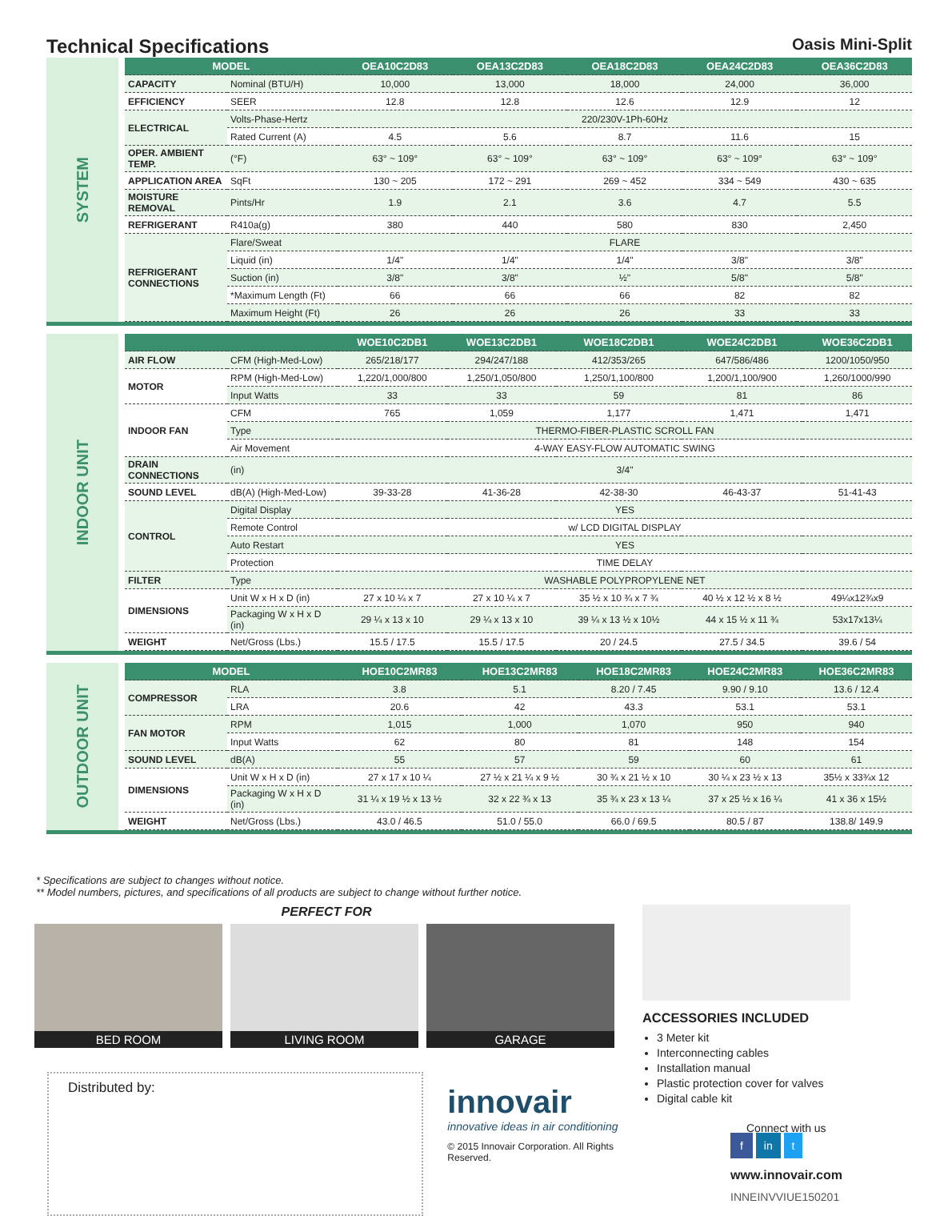Technical Specifications Oasis Mini-Split
SYSTEM
| MODEL | | OEA10C2D83 | OEA13C2D83 | OEA18C2D83 | OEA24C2D83 | OEA36C2D83 |
| --- | --- | --- | --- | --- | --- | --- |
| CAPACITY | Nominal (BTU/H) | 10,000 | 13,000 | 18,000 | 24,000 | 36,000 |
| EFFICIENCY | SEER | 12.8 | 12.8 | 12.6 | 12.9 | 12 |
| ELECTRICAL | Volts-Phase-Hertz | 220/230V-1Ph-60Hz | | | | |
| | Rated Current (A) | 4.5 | 5.6 | 8.7 | 11.6 | 15 |
| OPER. AMBIENT TEMP. | (°F) | 63° ~ 109° | 63° ~ 109° | 63° ~ 109° | 63° ~ 109° | 63° ~ 109° |
| APPLICATION AREA | SqFt | 130 ~ 205 | 172 ~ 291 | 269 ~ 452 | 334 ~ 549 | 430 ~ 635 |
| MOISTURE REMOVAL | Pints/Hr | 1.9 | 2.1 | 3.6 | 4.7 | 5.5 |
| REFRIGERANT | R410a(g) | 380 | 440 | 580 | 830 | 2,450 |
| REFRIGERANT CONNECTIONS | Flare/Sweat | FLARE | | | | |
| | Liquid (in) | 1/4" | 1/4" | 1/4" | 3/8" | 3/8" |
| | Suction (in) | 3/8" | 3/8" | ½" | 5/8" | 5/8" |
| | *Maximum Length (Ft) | 66 | 66 | 66 | 82 | 82 |
| | Maximum Height (Ft) | 26 | 26 | 26 | 33 | 33 |
INDOOR UNIT
| | | WOE10C2DB1 | WOE13C2DB1 | WOE18C2DB1 | WOE24C2DB1 | WOE36C2DB1 |
| --- | --- | --- | --- | --- | --- | --- |
| AIR FLOW | CFM (High-Med-Low) | 265/218/177 | 294/247/188 | 412/353/265 | 647/586/486 | 1200/1050/950 |
| MOTOR | RPM (High-Med-Low) | 1,220/1,000/800 | 1,250/1,050/800 | 1,250/1,100/800 | 1,200/1,100/900 | 1,260/1000/990 |
| | Input Watts | 33 | 33 | 59 | 81 | 86 |
| INDOOR FAN | CFM | 765 | 1,059 | 1,177 | 1,471 | 1,471 |
| | Type | THERMO-FIBER-PLASTIC SCROLL FAN | | | | |
| | Air Movement | 4-WAY EASY-FLOW AUTOMATIC SWING | | | | |
| DRAIN CONNECTIONS | (in) | 3/4" | | | | |
| SOUND LEVEL | dB(A) (High-Med-Low) | 39-33-28 | 41-36-28 | 42-38-30 | 46-43-37 | 51-41-43 |
| CONTROL | Digital Display | YES | | | | |
| | Remote Control | w/ LCD DIGITAL DISPLAY | | | | |
| | Auto Restart | YES | | | | |
| | Protection | TIME DELAY | | | | |
| FILTER | Type | WASHABLE POLYPROPYLENE NET | | | | |
| DIMENSIONS | Unit W x H x D (in) | 27 x 10 ¼ x 7 | 27 x 10 ¼ x 7 | 35 ½ x 10 ¾ x 7 ¾ | 40 ½ x 12 ½ x 8 ½ | 49¼x12¾x9 |
| | Packaging W x H x D (in) | 29 ¼ x 13 x 10 | 29 ¼ x 13 x 10 | 39 ¼ x 13 ½ x 10½ | 44 x 15 ½ x 11 ¾ | 53x17x13¼ |
| WEIGHT | Net/Gross (Lbs.) | 15.5 / 17.5 | 15.5 / 17.5 | 20 / 24.5 | 27.5 / 34.5 | 39.6 / 54 |
OUTDOOR UNIT
| MODEL | | HOE10C2MR83 | HOE13C2MR83 | HOE18C2MR83 | HOE24C2MR83 | HOE36C2MR83 |
| --- | --- | --- | --- | --- | --- | --- |
| COMPRESSOR | RLA | 3.8 | 5.1 | 8.20 / 7.45 | 9.90 / 9.10 | 13.6 / 12.4 |
| | LRA | 20.6 | 42 | 43.3 | 53.1 | 53.1 |
| FAN MOTOR | RPM | 1,015 | 1,000 | 1,070 | 950 | 940 |
| | Input Watts | 62 | 80 | 81 | 148 | 154 |
| SOUND LEVEL | dB(A) | 55 | 57 | 59 | 60 | 61 |
| DIMENSIONS | Unit W x H x D (in) | 27 x 17 x 10 ¼ | 27 ½ x 21 ¼ x 9 ½ | 30 ¾ x 21 ½ x 10 | 30 ¼ x 23 ½ x 13 | 35½ x 33¾x 12 |
| | Packaging W x H x D (in) | 31 ¼ x 19 ½ x 13 ½ | 32 x 22 ¾ x 13 | 35 ¾ x 23 x 13 ¼ | 37 x 25 ½ x 16 ¼ | 41 x 36 x 15½ |
| WEIGHT | Net/Gross (Lbs.) | 43.0 / 46.5 | 51.0 / 55.0 | 66.0 / 69.5 | 80.5 / 87 | 138.8/ 149.9 |
* Specifications are subject to changes without notice.
** Model numbers, pictures, and specifications of all products are subject to change without further notice.
PERFECT FOR
BED ROOM LIVING ROOM GARAGE
Distributed by:
innovair
innovative ideas in air conditioning
© 2015 Innovair Corporation. All Rights Reserved.
ACCESSORIES INCLUDED
3 Meter kit
Interconnecting cables
Installation manual
Plastic protection cover for valves
Digital cable kit
Connect with us
f in t
www.innovair.com
INNEINVVIUE150201